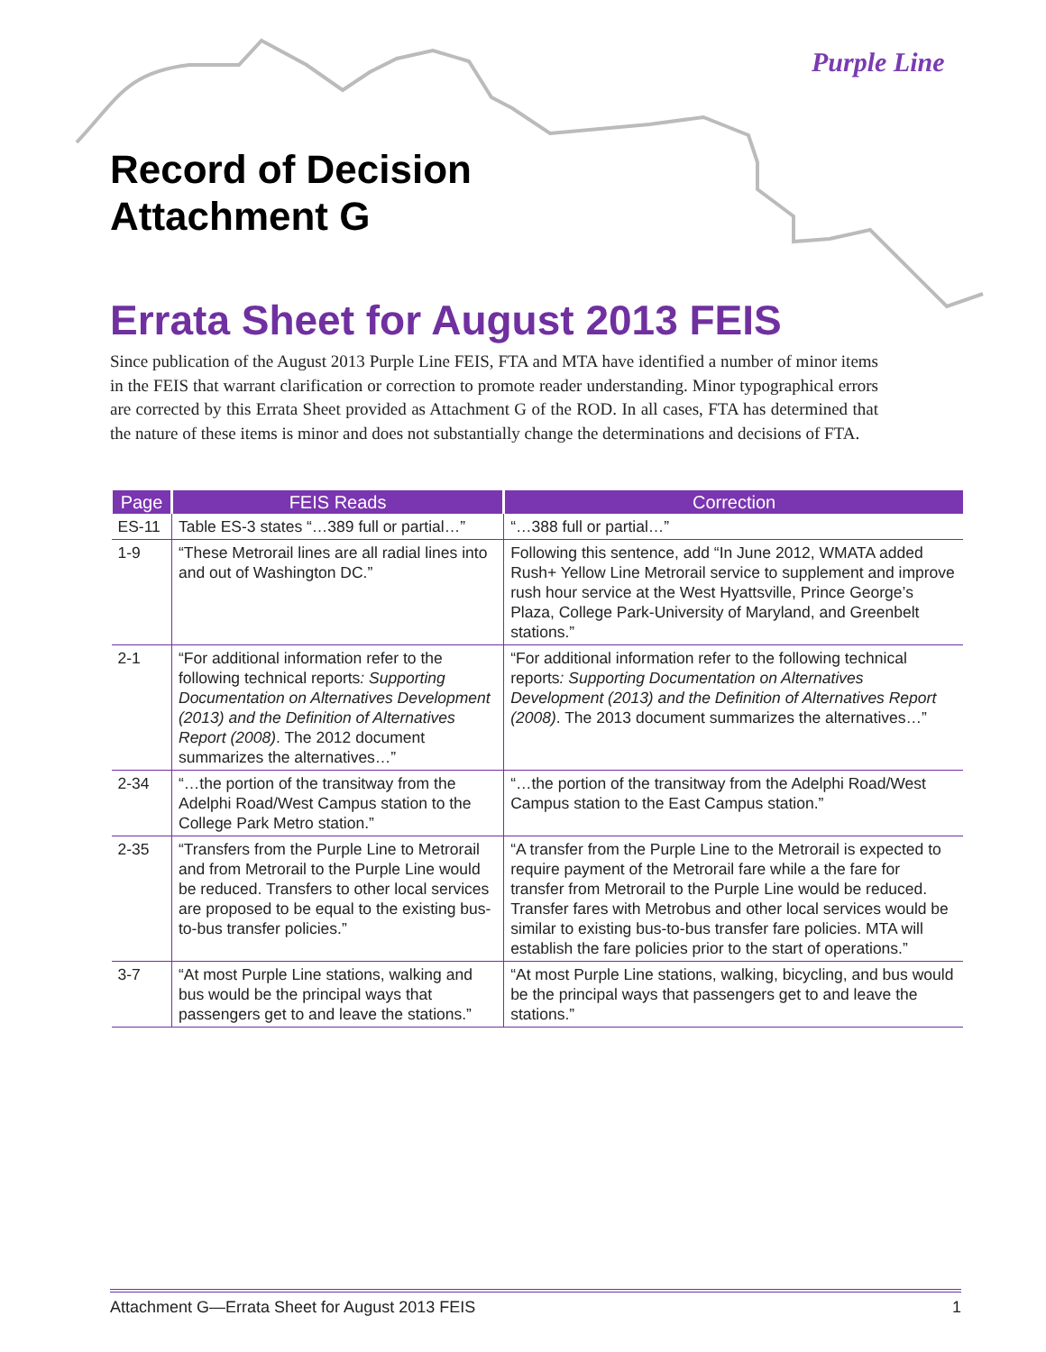Purple Line
Record of Decision
Attachment G
Errata Sheet for August 2013 FEIS
Since publication of the August 2013 Purple Line FEIS, FTA and MTA have identified a number of minor items in the FEIS that warrant clarification or correction to promote reader understanding. Minor typographical errors are corrected by this Errata Sheet provided as Attachment G of the ROD. In all cases, FTA has determined that the nature of these items is minor and does not substantially change the determinations and decisions of FTA.
| Page | FEIS Reads | Correction |
| --- | --- | --- |
| ES-11 | Table ES-3 states “…389 full or partial…” | “…388 full or partial…” |
| 1-9 | “These Metrorail lines are all radial lines into and out of Washington DC.” | Following this sentence, add “In June 2012, WMATA added Rush+ Yellow Line Metrorail service to supplement and improve rush hour service at the West Hyattsville, Prince George’s Plaza, College Park-University of Maryland, and Greenbelt stations.” |
| 2-1 | “For additional information refer to the following technical reports : Supporting Documentation on Alternatives Development (2013) and the Definition of Alternatives Report (2008) . The 2012 document summarizes the alternatives…” | “For additional information refer to the following technical reports : Supporting Documentation on Alternatives Development (2013) and the Definition of Alternatives Report (2008) . The 2013 document summarizes the alternatives…” |
| 2-34 | “…the portion of the transitway from the Adelphi Road/West Campus station to the College Park Metro station.” | “…the portion of the transitway from the Adelphi Road/West Campus station to the East Campus station.” |
| 2-35 | “Transfers from the Purple Line to Metrorail and from Metrorail to the Purple Line would be reduced. Transfers to other local services are proposed to be equal to the existing bus-to-bus transfer policies.” | “A transfer from the Purple Line to the Metrorail is expected to require payment of the Metrorail fare while a the fare for transfer from Metrorail to the Purple Line would be reduced. Transfer fares with Metrobus and other local services would be similar to existing bus-to-bus transfer fare policies. MTA will establish the fare policies prior to the start of operations.” |
| 3-7 | “At most Purple Line stations, walking and bus would be the principal ways that passengers get to and leave the stations.” | “At most Purple Line stations, walking, bicycling, and bus would be the principal ways that passengers get to and leave the stations.” |
Attachment G—Errata Sheet for August 2013 FEIS 1